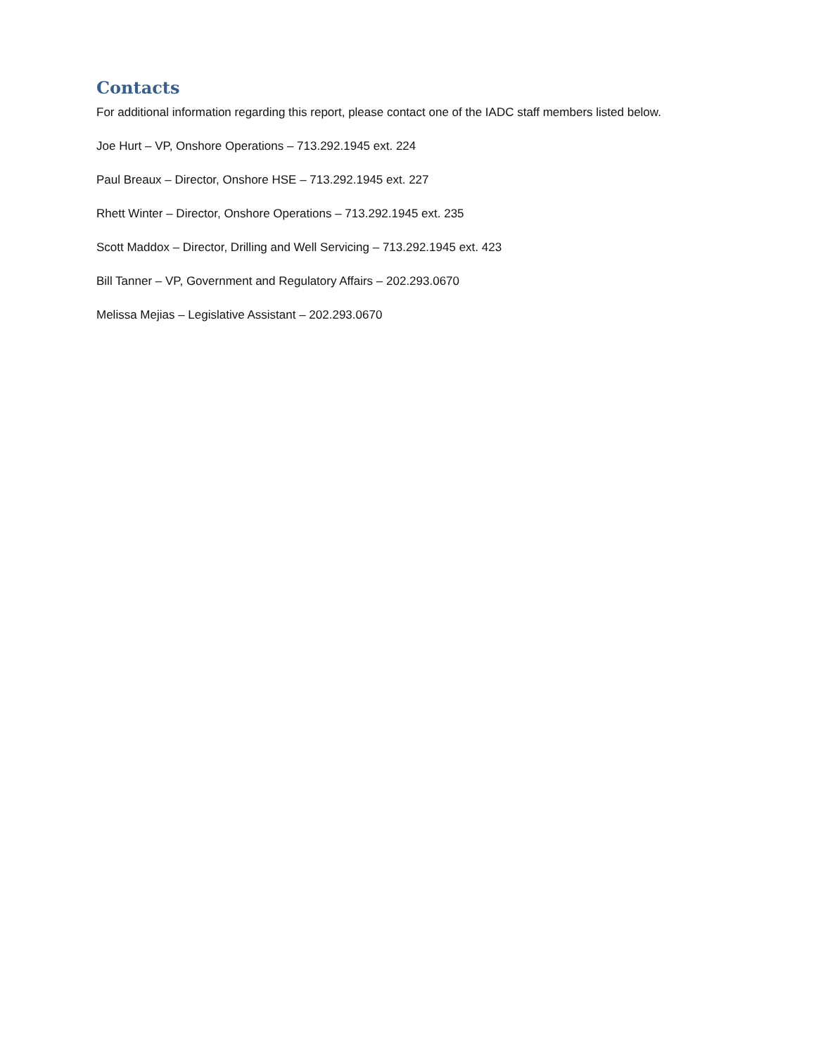Contacts
For additional information regarding this report, please contact one of the IADC staff members listed below.
Joe Hurt – VP, Onshore Operations – 713.292.1945 ext. 224
Paul Breaux – Director, Onshore HSE – 713.292.1945 ext. 227
Rhett Winter – Director, Onshore Operations – 713.292.1945 ext. 235
Scott Maddox – Director, Drilling and Well Servicing – 713.292.1945 ext. 423
Bill Tanner – VP, Government and Regulatory Affairs – 202.293.0670
Melissa Mejias – Legislative Assistant – 202.293.0670